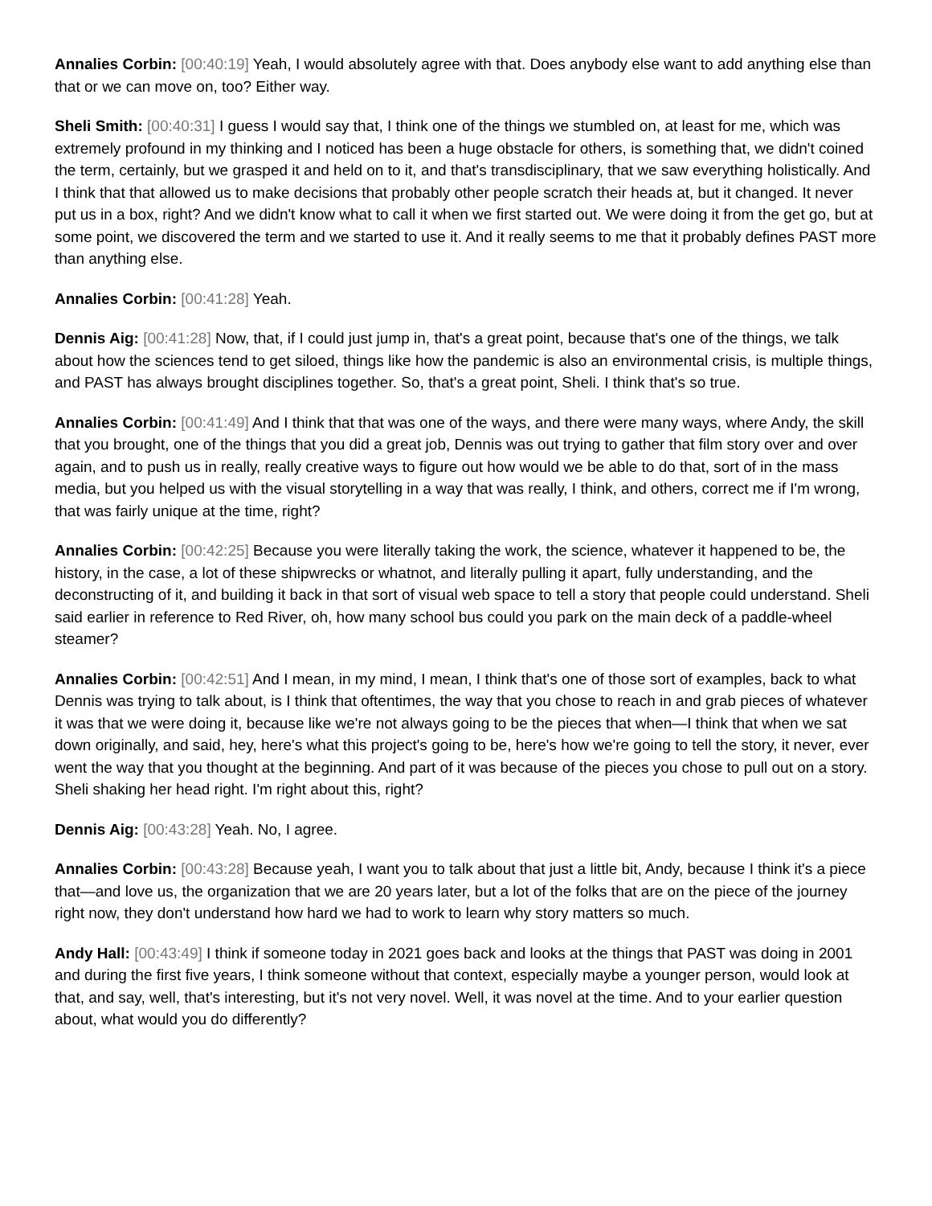Annalies Corbin: [00:40:19] Yeah, I would absolutely agree with that. Does anybody else want to add anything else than that or we can move on, too? Either way.
Sheli Smith: [00:40:31] I guess I would say that, I think one of the things we stumbled on, at least for me, which was extremely profound in my thinking and I noticed has been a huge obstacle for others, is something that, we didn't coined the term, certainly, but we grasped it and held on to it, and that's transdisciplinary, that we saw everything holistically. And I think that that allowed us to make decisions that probably other people scratch their heads at, but it changed. It never put us in a box, right? And we didn't know what to call it when we first started out. We were doing it from the get go, but at some point, we discovered the term and we started to use it. And it really seems to me that it probably defines PAST more than anything else.
Annalies Corbin: [00:41:28] Yeah.
Dennis Aig: [00:41:28] Now, that, if I could just jump in, that's a great point, because that's one of the things, we talk about how the sciences tend to get siloed, things like how the pandemic is also an environmental crisis, is multiple things, and PAST has always brought disciplines together. So, that's a great point, Sheli. I think that's so true.
Annalies Corbin: [00:41:49] And I think that that was one of the ways, and there were many ways, where Andy, the skill that you brought, one of the things that you did a great job, Dennis was out trying to gather that film story over and over again, and to push us in really, really creative ways to figure out how would we be able to do that, sort of in the mass media, but you helped us with the visual storytelling in a way that was really, I think, and others, correct me if I'm wrong, that was fairly unique at the time, right?
Annalies Corbin: [00:42:25] Because you were literally taking the work, the science, whatever it happened to be, the history, in the case, a lot of these shipwrecks or whatnot, and literally pulling it apart, fully understanding, and the deconstructing of it, and building it back in that sort of visual web space to tell a story that people could understand. Sheli said earlier in reference to Red River, oh, how many school bus could you park on the main deck of a paddle-wheel steamer?
Annalies Corbin: [00:42:51] And I mean, in my mind, I mean, I think that's one of those sort of examples, back to what Dennis was trying to talk about, is I think that oftentimes, the way that you chose to reach in and grab pieces of whatever it was that we were doing it, because like we're not always going to be the pieces that when—I think that when we sat down originally, and said, hey, here's what this project's going to be, here's how we're going to tell the story, it never, ever went the way that you thought at the beginning. And part of it was because of the pieces you chose to pull out on a story. Sheli shaking her head right. I'm right about this, right?
Dennis Aig: [00:43:28] Yeah. No, I agree.
Annalies Corbin: [00:43:28] Because yeah, I want you to talk about that just a little bit, Andy, because I think it's a piece that—and love us, the organization that we are 20 years later, but a lot of the folks that are on the piece of the journey right now, they don't understand how hard we had to work to learn why story matters so much.
Andy Hall: [00:43:49] I think if someone today in 2021 goes back and looks at the things that PAST was doing in 2001 and during the first five years, I think someone without that context, especially maybe a younger person, would look at that, and say, well, that's interesting, but it's not very novel. Well, it was novel at the time. And to your earlier question about, what would you do differently?